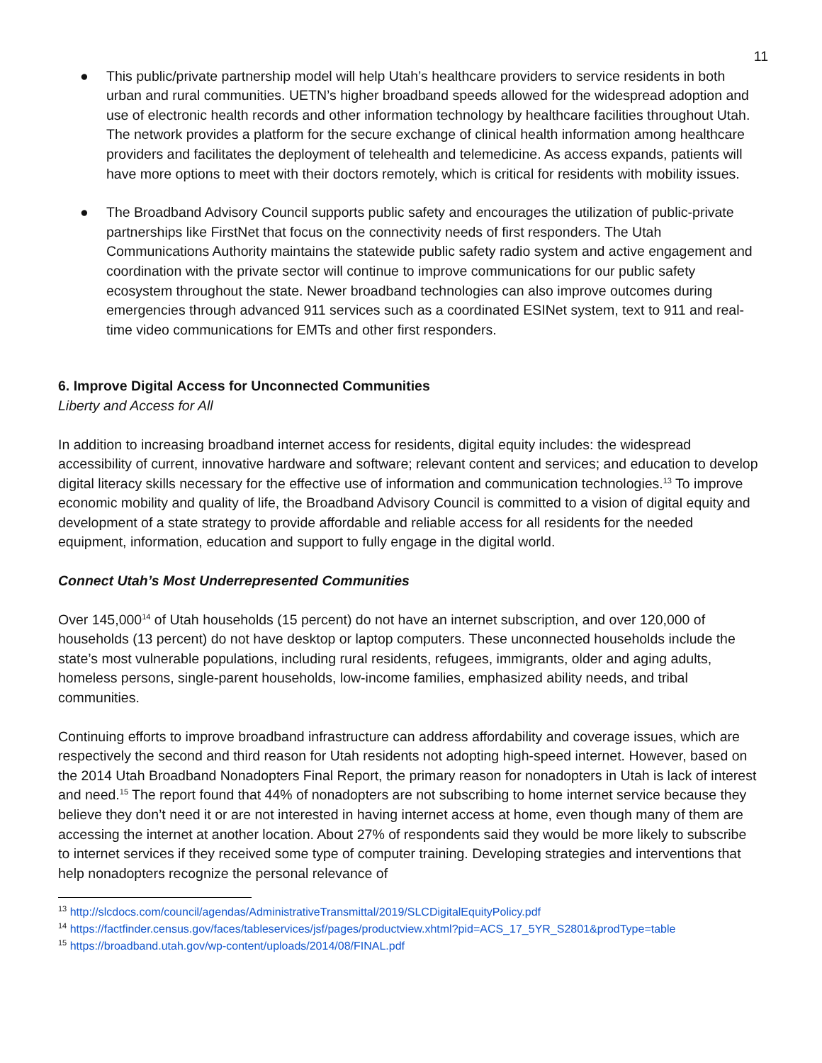11
● This public/private partnership model will help Utah’s healthcare providers to service residents in both urban and rural communities. UETN’s higher broadband speeds allowed for the widespread adoption and use of electronic health records and other information technology by healthcare facilities throughout Utah. The network provides a platform for the secure exchange of clinical health information among healthcare providers and facilitates the deployment of telehealth and telemedicine. As access expands, patients will have more options to meet with their doctors remotely, which is critical for residents with mobility issues.
● The Broadband Advisory Council supports public safety and encourages the utilization of public-private partnerships like FirstNet that focus on the connectivity needs of first responders. The Utah Communications Authority maintains the statewide public safety radio system and active engagement and coordination with the private sector will continue to improve communications for our public safety ecosystem throughout the state. Newer broadband technologies can also improve outcomes during emergencies through advanced 911 services such as a coordinated ESINet system, text to 911 and real-time video communications for EMTs and other first responders.
6. Improve Digital Access for Unconnected Communities
Liberty and Access for All
In addition to increasing broadband internet access for residents, digital equity includes: the widespread accessibility of current, innovative hardware and software; relevant content and services; and education to develop digital literacy skills necessary for the effective use of information and communication technologies.<sup>13</sup> To improve economic mobility and quality of life, the Broadband Advisory Council is committed to a vision of digital equity and development of a state strategy to provide affordable and reliable access for all residents for the needed equipment, information, education and support to fully engage in the digital world.
Connect Utah’s Most Underrepresented Communities
Over 145,000<sup>14</sup> of Utah households (15 percent) do not have an internet subscription, and over 120,000 of households (13 percent) do not have desktop or laptop computers. These unconnected households include the state’s most vulnerable populations, including rural residents, refugees, immigrants, older and aging adults, homeless persons, single-parent households, low-income families, emphasized ability needs, and tribal communities.
Continuing efforts to improve broadband infrastructure can address affordability and coverage issues, which are respectively the second and third reason for Utah residents not adopting high-speed internet. However, based on the 2014 Utah Broadband Nonadopters Final Report, the primary reason for nonadopters in Utah is lack of interest and need.<sup>15</sup> The report found that 44% of nonadopters are not subscribing to home internet service because they believe they don’t need it or are not interested in having internet access at home, even though many of them are accessing the internet at another location. About 27% of respondents said they would be more likely to subscribe to internet services if they received some type of computer training. Developing strategies and interventions that help nonadopters recognize the personal relevance of
<sup>13</sup> http://slcdocs.com/council/agendas/AdministrativeTransmittal/2019/SLCDigitalEquityPolicy.pdf
<sup>14</sup> https://factfinder.census.gov/faces/tableservices/jsf/pages/productview.xhtml?pid=ACS_17_5YR_S2801&prodType=table
<sup>15</sup> https://broadband.utah.gov/wp-content/uploads/2014/08/FINAL.pdf